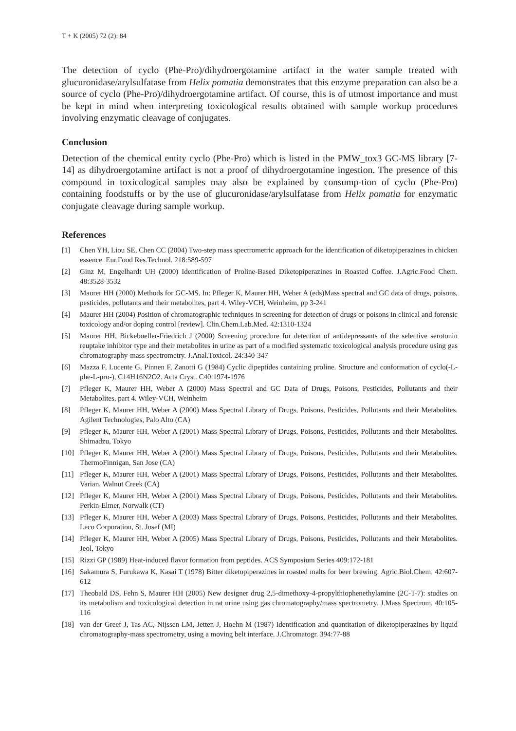T + K (2005) 72 (2): 84
The detection of cyclo (Phe-Pro)/dihydroergotamine artifact in the water sample treated with glucuronidase/arylsulfatase from Helix pomatia demonstrates that this enzyme preparation can also be a source of cyclo (Phe-Pro)/dihydroergotamine artifact. Of course, this is of utmost importance and must be kept in mind when interpreting toxicological results obtained with sample workup procedures involving enzymatic cleavage of conjugates.
Conclusion
Detection of the chemical entity cyclo (Phe-Pro) which is listed in the PMW_tox3 GC-MS library [7-14] as dihydroergotamine artifact is not a proof of dihydroergotamine ingestion. The presence of this compound in toxicological samples may also be explained by consump-tion of cyclo (Phe-Pro) containing foodstuffs or by the use of glucuronidase/arylsulfatase from Helix pomatia for enzymatic conjugate cleavage during sample workup.
References
[1] Chen YH, Liou SE, Chen CC (2004) Two-step mass spectrometric approach for the identification of diketopiperazines in chicken essence. Eur.Food Res.Technol. 218:589-597
[2] Ginz M, Engelhardt UH (2000) Identification of Proline-Based Diketopiperazines in Roasted Coffee. J.Agric.Food Chem. 48:3528-3532
[3] Maurer HH (2000) Methods for GC-MS. In: Pfleger K, Maurer HH, Weber A (eds)Mass spectral and GC data of drugs, poisons, pesticides, pollutants and their metabolites, part 4. Wiley-VCH, Weinheim, pp 3-241
[4] Maurer HH (2004) Position of chromatographic techniques in screening for detection of drugs or poisons in clinical and forensic toxicology and/or doping control [review]. Clin.Chem.Lab.Med. 42:1310-1324
[5] Maurer HH, Bickeboeller-Friedrich J (2000) Screening procedure for detection of antidepressants of the selective serotonin reuptake inhibitor type and their metabolites in urine as part of a modified systematic toxicological analysis procedure using gas chromatography-mass spectrometry. J.Anal.Toxicol. 24:340-347
[6] Mazza F, Lucente G, Pinnen F, Zanotti G (1984) Cyclic dipeptides containing proline. Structure and conformation of cyclo(-L-phe-L-pro-), C14H16N2O2. Acta Cryst. C40:1974-1976
[7] Pfleger K, Maurer HH, Weber A (2000) Mass Spectral and GC Data of Drugs, Poisons, Pesticides, Pollutants and their Metabolites, part 4. Wiley-VCH, Weinheim
[8] Pfleger K, Maurer HH, Weber A (2000) Mass Spectral Library of Drugs, Poisons, Pesticides, Pollutants and their Metabolites. Agilent Technologies, Palo Alto (CA)
[9] Pfleger K, Maurer HH, Weber A (2001) Mass Spectral Library of Drugs, Poisons, Pesticides, Pollutants and their Metabolites. Shimadzu, Tokyo
[10] Pfleger K, Maurer HH, Weber A (2001) Mass Spectral Library of Drugs, Poisons, Pesticides, Pollutants and their Metabolites. ThermoFinnigan, San Jose (CA)
[11] Pfleger K, Maurer HH, Weber A (2001) Mass Spectral Library of Drugs, Poisons, Pesticides, Pollutants and their Metabolites. Varian, Walnut Creek (CA)
[12] Pfleger K, Maurer HH, Weber A (2001) Mass Spectral Library of Drugs, Poisons, Pesticides, Pollutants and their Metabolites. Perkin-Elmer, Norwalk (CT)
[13] Pfleger K, Maurer HH, Weber A (2003) Mass Spectral Library of Drugs, Poisons, Pesticides, Pollutants and their Metabolites. Leco Corporation, St. Josef (MI)
[14] Pfleger K, Maurer HH, Weber A (2005) Mass Spectral Library of Drugs, Poisons, Pesticides, Pollutants and their Metabolites. Jeol, Tokyo
[15] Rizzi GP (1989) Heat-induced flavor formation from peptides. ACS Symposium Series 409:172-181
[16] Sakamura S, Furukawa K, Kasai T (1978) Bitter diketopiperazines in roasted malts for beer brewing. Agric.Biol.Chem. 42:607-612
[17] Theobald DS, Fehn S, Maurer HH (2005) New designer drug 2,5-dimethoxy-4-propylthiophenethylamine (2C-T-7): studies on its metabolism and toxicological detection in rat urine using gas chromatography/mass spectrometry. J.Mass Spectrom. 40:105-116
[18] van der Greef J, Tas AC, Nijssen LM, Jetten J, Hoehn M (1987) Identification and quantitation of diketopiperazines by liquid chromatography-mass spectrometry, using a moving belt interface. J.Chromatogr. 394:77-88